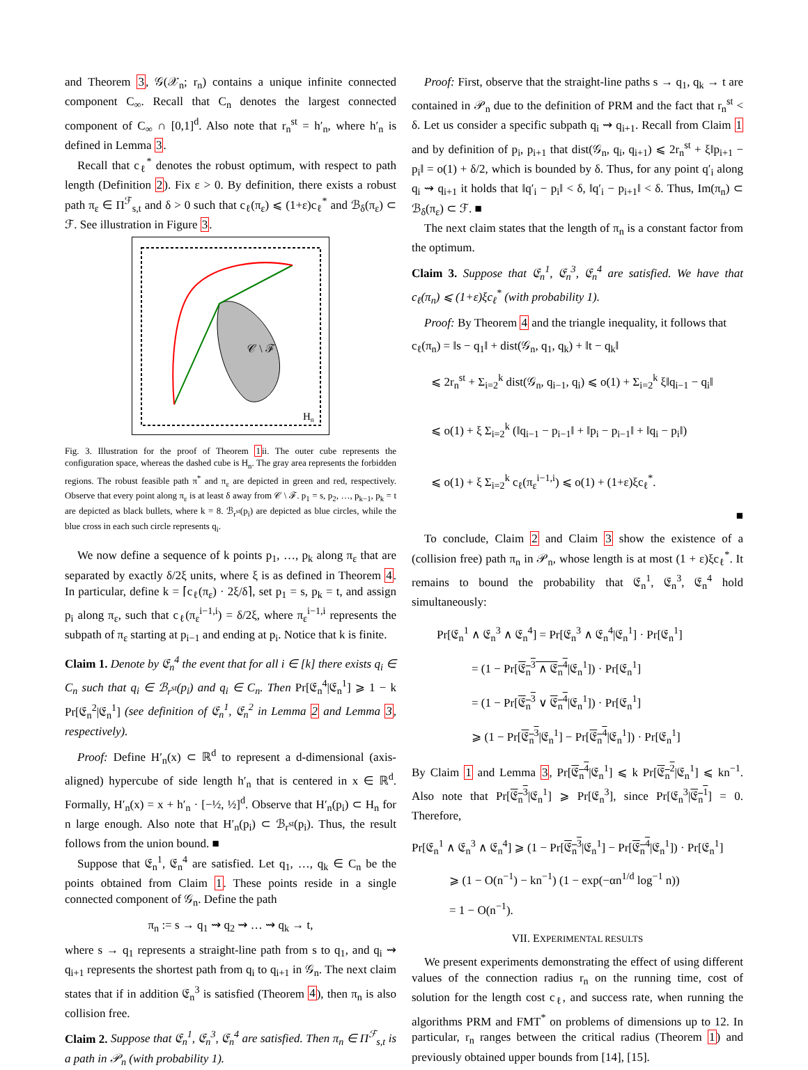and Theorem 3, 𝒢(𝒳<sub>n</sub>; r<sub>n</sub>) contains a unique infinite connected component C<sub>∞</sub>. Recall that C<sub>n</sub> denotes the largest connected component of C<sub>∞</sub> ∩ [0,1]<sup>d</sup>. Also note that r<sub>n</sub><sup>st</sup> = h′<sub>n</sub>, where h′<sub>n</sub> is defined in Lemma 3.
Recall that c<sub>ℓ</sub><sup>*</sup> denotes the robust optimum, with respect to path length (Definition 2). Fix ε > 0. By definition, there exists a robust path π<sub>ε</sub> ∈ Π<sup>ℱ</sup><sub>s,t</sub> and δ > 0 such that c<sub>ℓ</sub>(π<sub>ε</sub>) ⩽ (1+ε)c<sub>ℓ</sub><sup>*</sup> and ℬ<sub>δ</sub>(π<sub>ε</sub>) ⊂ ℱ. See illustration in Figure 3.
𝒞 \ ℱ
Hn
Fig. 3. Illustration for the proof of Theorem 1ii. The outer cube represents the configuration space, whereas the dashed cube is H<sub>n</sub>. The gray area represents the forbidden regions. The robust feasible path π<sup>*</sup> and π<sub>ε</sub> are depicted in green and red, respectively. Observe that every point along π<sub>ε</sub> is at least δ away from 𝒞 \ ℱ. p<sub>1</sub> = s, p<sub>2</sub>, …, p<sub>k−1</sub>, p<sub>k</sub> = t are depicted as black bullets, where k = 8. ℬ<sub>r<sup>st</sup></sub>(p<sub>i</sub>) are depicted as blue circles, while the blue cross in each such circle represents q<sub>i</sub>.
We now define a sequence of k points p<sub>1</sub>, …, p<sub>k</sub> along π<sub>ε</sub> that are separated by exactly δ/2ξ units, where ξ is as defined in Theorem 4. In particular, define k = ⌈c<sub>ℓ</sub>(π<sub>ε</sub>) · 2ξ/δ⌉, set p<sub>1</sub> = s, p<sub>k</sub> = t, and assign p<sub>i</sub> along π<sub>ε</sub>, such that c<sub>ℓ</sub>(π<sub>ε</sub><sup>i−1,i</sup>) = δ/2ξ, where π<sub>ε</sub><sup>i−1,i</sup> represents the subpath of π<sub>ε</sub> starting at p<sub>i−1</sub> and ending at p<sub>i</sub>. Notice that k is finite.
Claim 1. Denote by 𝔈<sub>n</sub><sup>4</sup> the event that for all i ∈ [k] there exists q<sub>i</sub> ∈ C<sub>n</sub> such that q<sub>i</sub> ∈ ℬ<sub>r<sup>st</sup></sub>(p<sub>i</sub>) and q<sub>i</sub> ∈ C<sub>n</sub>. Then Pr[𝔈<sub>n</sub><sup>4</sup>|𝔈<sub>n</sub><sup>1</sup>] ⩾ 1 − k Pr[𝔈<sub>n</sub><sup>2</sup>|𝔈<sub>n</sub><sup>1</sup>] (see definition of 𝔈<sub>n</sub><sup>1</sup>, 𝔈<sub>n</sub><sup>2</sup> in Lemma 2 and Lemma 3, respectively).
Proof: Define H′<sub>n</sub>(x) ⊂ ℝ<sup>d</sup> to represent a d-dimensional (axis-aligned) hypercube of side length h′<sub>n</sub> that is centered in x ∈ ℝ<sup>d</sup>. Formally, H′<sub>n</sub>(x) = x + h′<sub>n</sub> · [−½, ½]<sup>d</sup>. Observe that H′<sub>n</sub>(p<sub>i</sub>) ⊂ H<sub>n</sub> for n large enough. Also note that H′<sub>n</sub>(p<sub>i</sub>) ⊂ ℬ<sub>r<sup>st</sup></sub>(p<sub>i</sub>). Thus, the result follows from the union bound. ■
Suppose that 𝔈<sub>n</sub><sup>1</sup>, 𝔈<sub>n</sub><sup>4</sup> are satisfied. Let q<sub>1</sub>, …, q<sub>k</sub> ∈ C<sub>n</sub> be the points obtained from Claim 1. These points reside in a single connected component of 𝒢<sub>n</sub>. Define the path
π<sub>n</sub> := s → q<sub>1</sub> ⇝ q<sub>2</sub> ⇝ … ⇝ q<sub>k</sub> → t,
where s → q<sub>1</sub> represents a straight-line path from s to q<sub>1</sub>, and q<sub>i</sub> ⇝ q<sub>i+1</sub> represents the shortest path from q<sub>i</sub> to q<sub>i+1</sub> in 𝒢<sub>n</sub>. The next claim states that if in addition 𝔈<sub>n</sub><sup>3</sup> is satisfied (Theorem 4), then π<sub>n</sub> is also collision free.
Claim 2. Suppose that 𝔈<sub>n</sub><sup>1</sup>, 𝔈<sub>n</sub><sup>3</sup>, 𝔈<sub>n</sub><sup>4</sup> are satisfied. Then π<sub>n</sub> ∈ Π<sup>ℱ</sup><sub>s,t</sub> is a path in 𝒫<sub>n</sub> (with probability 1).
Proof: First, observe that the straight-line paths s → q<sub>1</sub>, q<sub>k</sub> → t are contained in 𝒫<sub>n</sub> due to the definition of PRM and the fact that r<sub>n</sub><sup>st</sup> < δ. Let us consider a specific subpath q<sub>i</sub> ⇝ q<sub>i+1</sub>. Recall from Claim 1 and by definition of p<sub>i</sub>, p<sub>i+1</sub> that dist(𝒢<sub>n</sub>, q<sub>i</sub>, q<sub>i+1</sub>) ⩽ 2r<sub>n</sub><sup>st</sup> + ξ‖p<sub>i+1</sub> − p<sub>i</sub>‖ = o(1) + δ/2, which is bounded by δ. Thus, for any point q′<sub>i</sub> along q<sub>i</sub> ⇝ q<sub>i+1</sub> it holds that ‖q′<sub>i</sub> − p<sub>i</sub>‖ < δ, ‖q′<sub>i</sub> − p<sub>i+1</sub>‖ < δ. Thus, Im(π<sub>n</sub>) ⊂ ℬ<sub>δ</sub>(π<sub>ε</sub>) ⊂ ℱ. ■
The next claim states that the length of π<sub>n</sub> is a constant factor from the optimum.
Claim 3. Suppose that 𝔈<sub>n</sub><sup>1</sup>, 𝔈<sub>n</sub><sup>3</sup>, 𝔈<sub>n</sub><sup>4</sup> are satisfied. We have that c<sub>ℓ</sub>(π<sub>n</sub>) ⩽ (1+ε)ξc<sub>ℓ</sub><sup>*</sup> (with probability 1).
Proof: By Theorem 4 and the triangle inequality, it follows that
c<sub>ℓ</sub>(π<sub>n</sub>) = ‖s − q<sub>1</sub>‖ + dist(𝒢<sub>n</sub>, q<sub>1</sub>, q<sub>k</sub>) + ‖t − q<sub>k</sub>‖
⩽ 2r<sub>n</sub><sup>st</sup> + Σ<sub>i=2</sub><sup>k</sup> dist(𝒢<sub>n</sub>, q<sub>i−1</sub>, q<sub>i</sub>) ⩽ o(1) + Σ<sub>i=2</sub><sup>k</sup> ξ‖q<sub>i−1</sub> − q<sub>i</sub>‖
⩽ o(1) + ξ Σ<sub>i=2</sub><sup>k</sup> (‖q<sub>i−1</sub> − p<sub>i−1</sub>‖ + ‖p<sub>i</sub> − p<sub>i−1</sub>‖ + ‖q<sub>i</sub> − p<sub>i</sub>‖)
⩽ o(1) + ξ Σ<sub>i=2</sub><sup>k</sup> c<sub>ℓ</sub>(π<sub>ε</sub><sup>i−1,i</sup>) ⩽ o(1) + (1+ε)ξc<sub>ℓ</sub><sup>*</sup>.
■
To conclude, Claim 2 and Claim 3 show the existence of a (collision free) path π<sub>n</sub> in 𝒫<sub>n</sub>, whose length is at most (1 + ε)ξc<sub>ℓ</sub><sup>*</sup>. It remains to bound the probability that 𝔈<sub>n</sub><sup>1</sup>, 𝔈<sub>n</sub><sup>3</sup>, 𝔈<sub>n</sub><sup>4</sup> hold simultaneously:
Pr[𝔈<sub>n</sub><sup>1</sup> ∧ 𝔈<sub>n</sub><sup>3</sup> ∧ 𝔈<sub>n</sub><sup>4</sup>] = Pr[𝔈<sub>n</sub><sup>3</sup> ∧ 𝔈<sub>n</sub><sup>4</sup>|𝔈<sub>n</sub><sup>1</sup>] · Pr[𝔈<sub>n</sub><sup>1</sup>]
= (1 − Pr[𝔈<sub>n</sub><sup>3</sup> ∧ 𝔈<sub>n</sub><sup>4</sup>|𝔈<sub>n</sub><sup>1</sup>]) · Pr[𝔈<sub>n</sub><sup>1</sup>]
= (1 − Pr[𝔈<sub>n</sub><sup>3</sup> ∨ 𝔈<sub>n</sub><sup>4</sup>|𝔈<sub>n</sub><sup>1</sup>]) · Pr[𝔈<sub>n</sub><sup>1</sup>]
⩾ (1 − Pr[𝔈<sub>n</sub><sup>3</sup>|𝔈<sub>n</sub><sup>1</sup>] − Pr[𝔈<sub>n</sub><sup>4</sup>|𝔈<sub>n</sub><sup>1</sup>]) · Pr[𝔈<sub>n</sub><sup>1</sup>]
By Claim 1 and Lemma 3, Pr[𝔈<sub>n</sub><sup>4</sup>|𝔈<sub>n</sub><sup>1</sup>] ⩽ k Pr[𝔈<sub>n</sub><sup>2</sup>|𝔈<sub>n</sub><sup>1</sup>] ⩽ kn<sup>−1</sup>. Also note that Pr[𝔈<sub>n</sub><sup>3</sup>|𝔈<sub>n</sub><sup>1</sup>] ⩾ Pr[𝔈<sub>n</sub><sup>3</sup>], since Pr[𝔈<sub>n</sub><sup>3</sup>|𝔈<sub>n</sub><sup>1</sup>] = 0. Therefore,
Pr[𝔈<sub>n</sub><sup>1</sup> ∧ 𝔈<sub>n</sub><sup>3</sup> ∧ 𝔈<sub>n</sub><sup>4</sup>] ⩾ (1 − Pr[𝔈<sub>n</sub><sup>3</sup>|𝔈<sub>n</sub><sup>1</sup>] − Pr[𝔈<sub>n</sub><sup>4</sup>|𝔈<sub>n</sub><sup>1</sup>]) · Pr[𝔈<sub>n</sub><sup>1</sup>]
⩾ (1 − O(n<sup>−1</sup>) − kn<sup>−1</sup>) (1 − exp(−αn<sup>1/d</sup> log<sup>−1</sup> n))
= 1 − O(n<sup>−1</sup>).
VII. EXPERIMENTAL RESULTS
We present experiments demonstrating the effect of using different values of the connection radius r<sub>n</sub> on the running time, cost of solution for the length cost c<sub>ℓ</sub>, and success rate, when running the algorithms PRM and FMT<sup>*</sup> on problems of dimensions up to 12. In particular, r<sub>n</sub> ranges between the critical radius (Theorem 1) and previously obtained upper bounds from [14], [15].